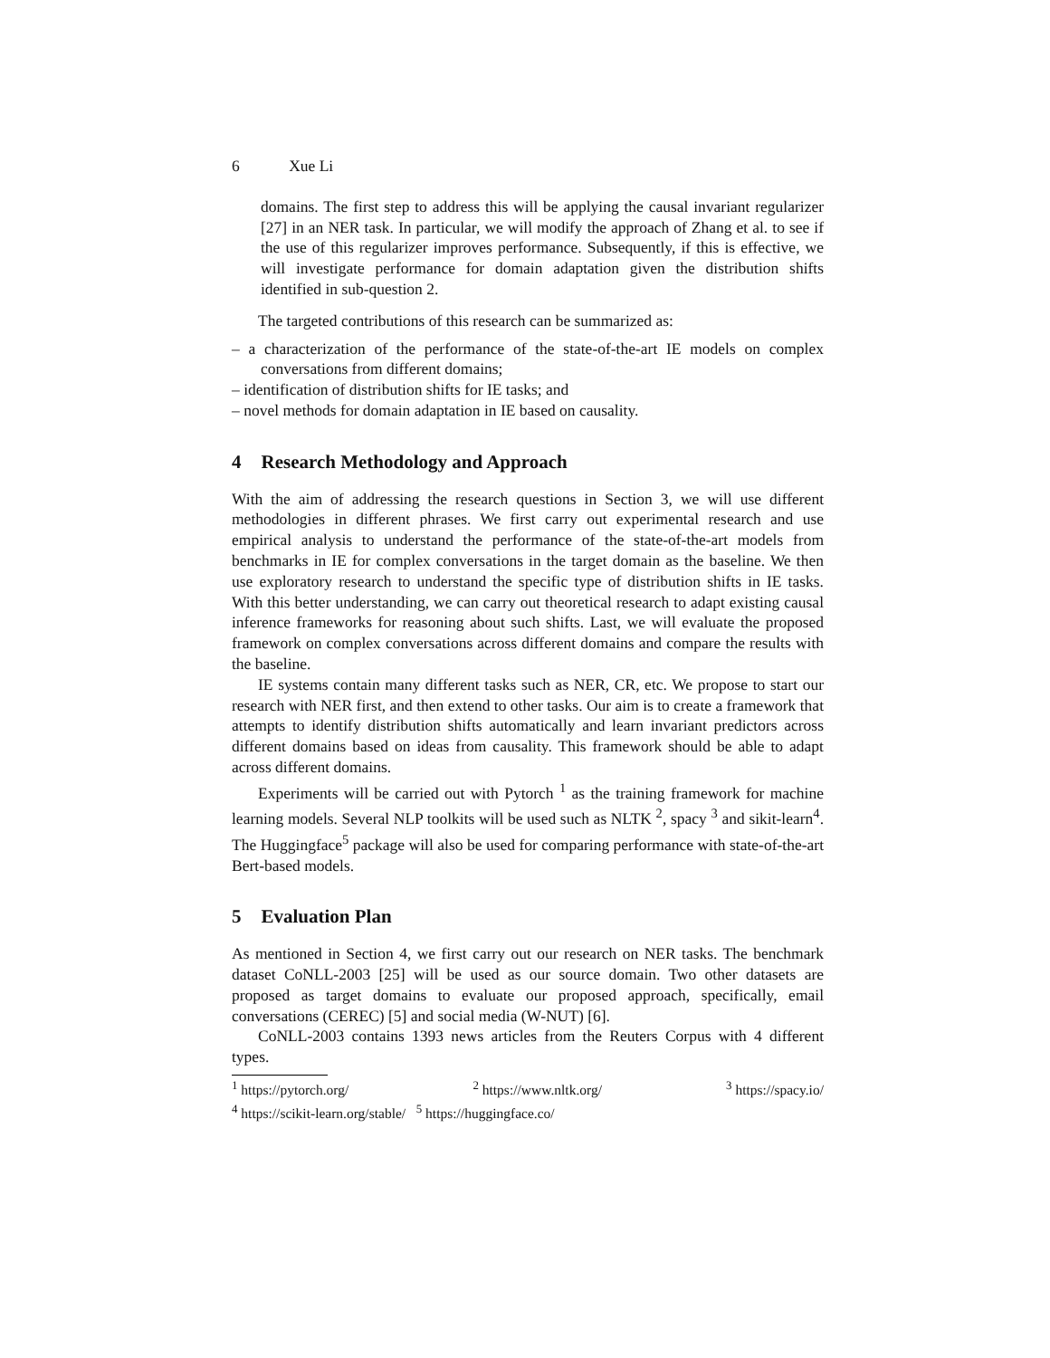6 Xue Li
domains. The first step to address this will be applying the causal invariant regularizer [27] in an NER task. In particular, we will modify the approach of Zhang et al. to see if the use of this regularizer improves performance. Subsequently, if this is effective, we will investigate performance for domain adaptation given the distribution shifts identified in sub-question 2.
The targeted contributions of this research can be summarized as:
– a characterization of the performance of the state-of-the-art IE models on complex conversations from different domains;
– identification of distribution shifts for IE tasks; and
– novel methods for domain adaptation in IE based on causality.
4 Research Methodology and Approach
With the aim of addressing the research questions in Section 3, we will use different methodologies in different phrases. We first carry out experimental research and use empirical analysis to understand the performance of the state-of-the-art models from benchmarks in IE for complex conversations in the target domain as the baseline. We then use exploratory research to understand the specific type of distribution shifts in IE tasks. With this better understanding, we can carry out theoretical research to adapt existing causal inference frameworks for reasoning about such shifts. Last, we will evaluate the proposed framework on complex conversations across different domains and compare the results with the baseline.
IE systems contain many different tasks such as NER, CR, etc. We propose to start our research with NER first, and then extend to other tasks. Our aim is to create a framework that attempts to identify distribution shifts automatically and learn invariant predictors across different domains based on ideas from causality. This framework should be able to adapt across different domains.
Experiments will be carried out with Pytorch <sup>1</sup> as the training framework for machine learning models. Several NLP toolkits will be used such as NLTK <sup>2</sup>, spacy <sup>3</sup> and sikit-learn<sup>4</sup>. The Huggingface<sup>5</sup> package will also be used for comparing performance with state-of-the-art Bert-based models.
5 Evaluation Plan
As mentioned in Section 4, we first carry out our research on NER tasks. The benchmark dataset CoNLL-2003 [25] will be used as our source domain. Two other datasets are proposed as target domains to evaluate our proposed approach, specifically, email conversations (CEREC) [5] and social media (W-NUT) [6].
CoNLL-2003 contains 1393 news articles from the Reuters Corpus with 4 different types.
<sup>1</sup> https://pytorch.org/<sup>2</sup> https://www.nltk.org/<sup>3</sup> https://spacy.io/
<sup>4</sup> https://scikit-learn.org/stable/ <sup>5</sup> https://huggingface.co/